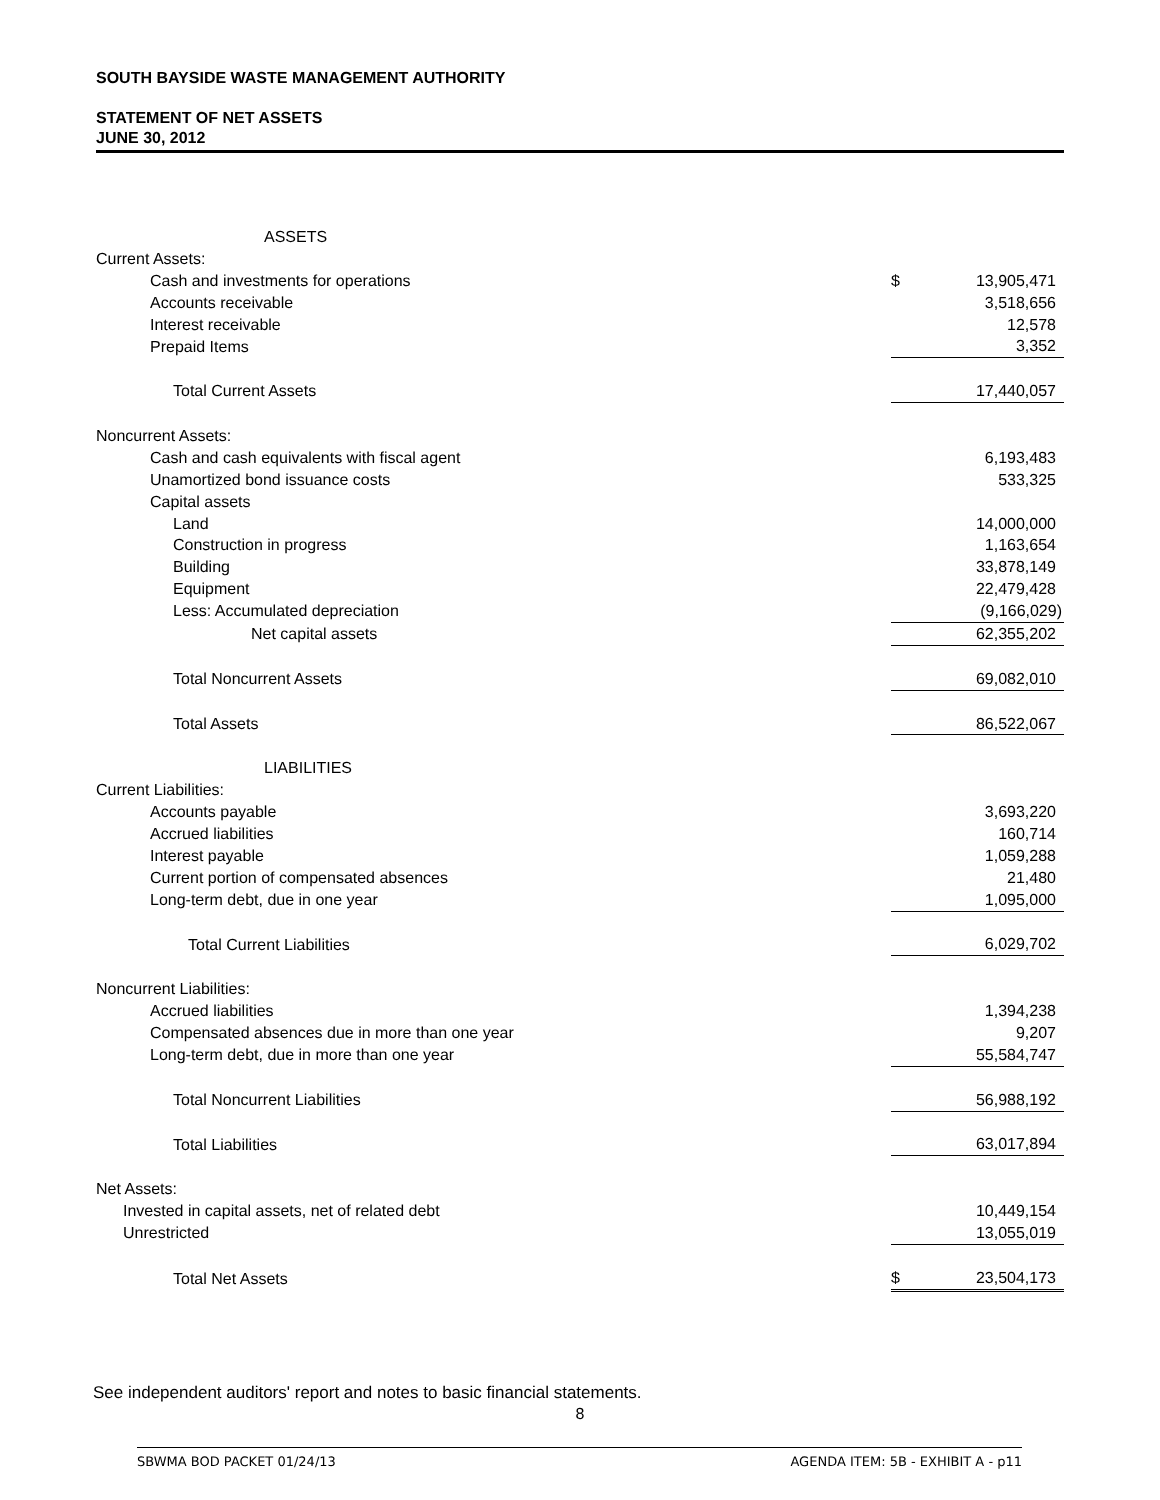SOUTH BAYSIDE WASTE MANAGEMENT AUTHORITY
STATEMENT OF NET ASSETS
JUNE 30, 2012
| ASSETS | | |
| Current Assets: | | |
| Cash and investments for operations | $ | 13,905,471 |
| Accounts receivable | | 3,518,656 |
| Interest receivable | | 12,578 |
| Prepaid Items | | 3,352 |
| Total Current Assets | | 17,440,057 |
| Noncurrent Assets: | | |
| Cash and cash equivalents with fiscal agent | | 6,193,483 |
| Unamortized bond issuance costs | | 533,325 |
| Capital assets | | |
| Land | | 14,000,000 |
| Construction in progress | | 1,163,654 |
| Building | | 33,878,149 |
| Equipment | | 22,479,428 |
| Less: Accumulated depreciation | | (9,166,029) |
| Net capital assets | | 62,355,202 |
| Total Noncurrent Assets | | 69,082,010 |
| Total Assets | | 86,522,067 |
| LIABILITIES | | |
| Current Liabilities: | | |
| Accounts payable | | 3,693,220 |
| Accrued liabilities | | 160,714 |
| Interest payable | | 1,059,288 |
| Current portion of compensated absences | | 21,480 |
| Long-term debt, due in one year | | 1,095,000 |
| Total Current Liabilities | | 6,029,702 |
| Noncurrent Liabilities: | | |
| Accrued liabilities | | 1,394,238 |
| Compensated absences due in more than one year | | 9,207 |
| Long-term debt, due in more than one year | | 55,584,747 |
| Total Noncurrent Liabilities | | 56,988,192 |
| Total Liabilities | | 63,017,894 |
| Net Assets: | | |
| Invested in capital assets, net of related debt | | 10,449,154 |
| Unrestricted | | 13,055,019 |
| Total Net Assets | $ | 23,504,173 |
See independent auditors' report and notes to basic financial statements.
8
SBWMA BOD PACKET 01/24/13 AGENDA ITEM: 5B - EXHIBIT A - p11